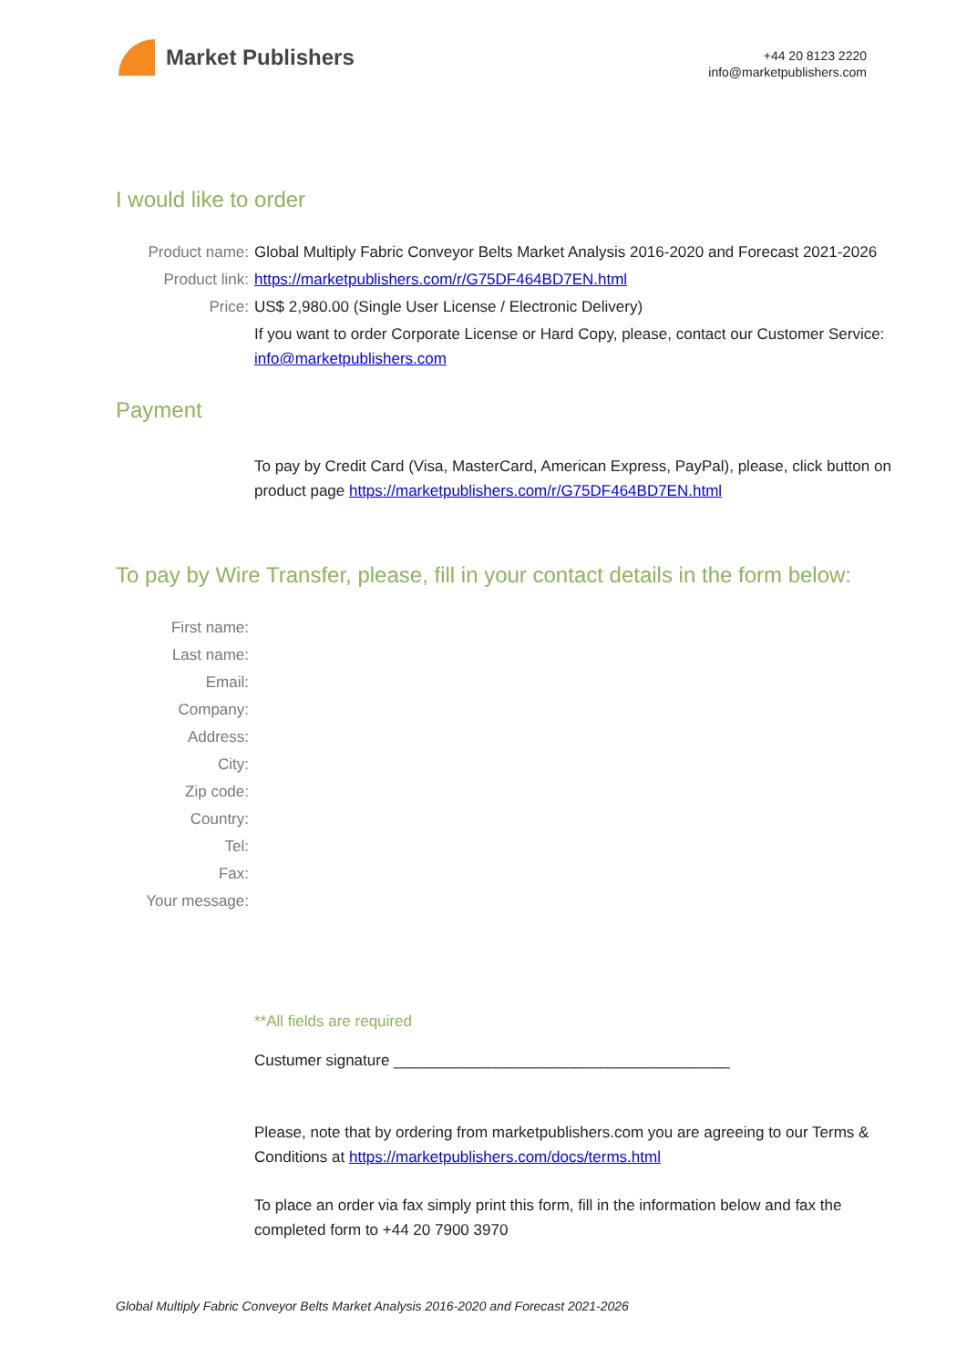Market Publishers
+44 20 8123 2220
info@marketpublishers.com
I would like to order
Product name: Global Multiply Fabric Conveyor Belts Market Analysis 2016-2020 and Forecast 2021-2026
Product link: https://marketpublishers.com/r/G75DF464BD7EN.html
Price: US$ 2,980.00 (Single User License / Electronic Delivery)
If you want to order Corporate License or Hard Copy, please, contact our Customer Service:
info@marketpublishers.com
Payment
To pay by Credit Card (Visa, MasterCard, American Express, PayPal), please, click button on product page https://marketpublishers.com/r/G75DF464BD7EN.html
To pay by Wire Transfer, please, fill in your contact details in the form below:
First name:
Last name:
Email:
Company:
Address:
City:
Zip code:
Country:
Tel:
Fax:
Your message:
**All fields are required
Custumer signature _______________________________________
Please, note that by ordering from marketpublishers.com you are agreeing to our Terms & Conditions at https://marketpublishers.com/docs/terms.html
To place an order via fax simply print this form, fill in the information below and fax the completed form to +44 20 7900 3970
Global Multiply Fabric Conveyor Belts Market Analysis 2016-2020 and Forecast 2021-2026